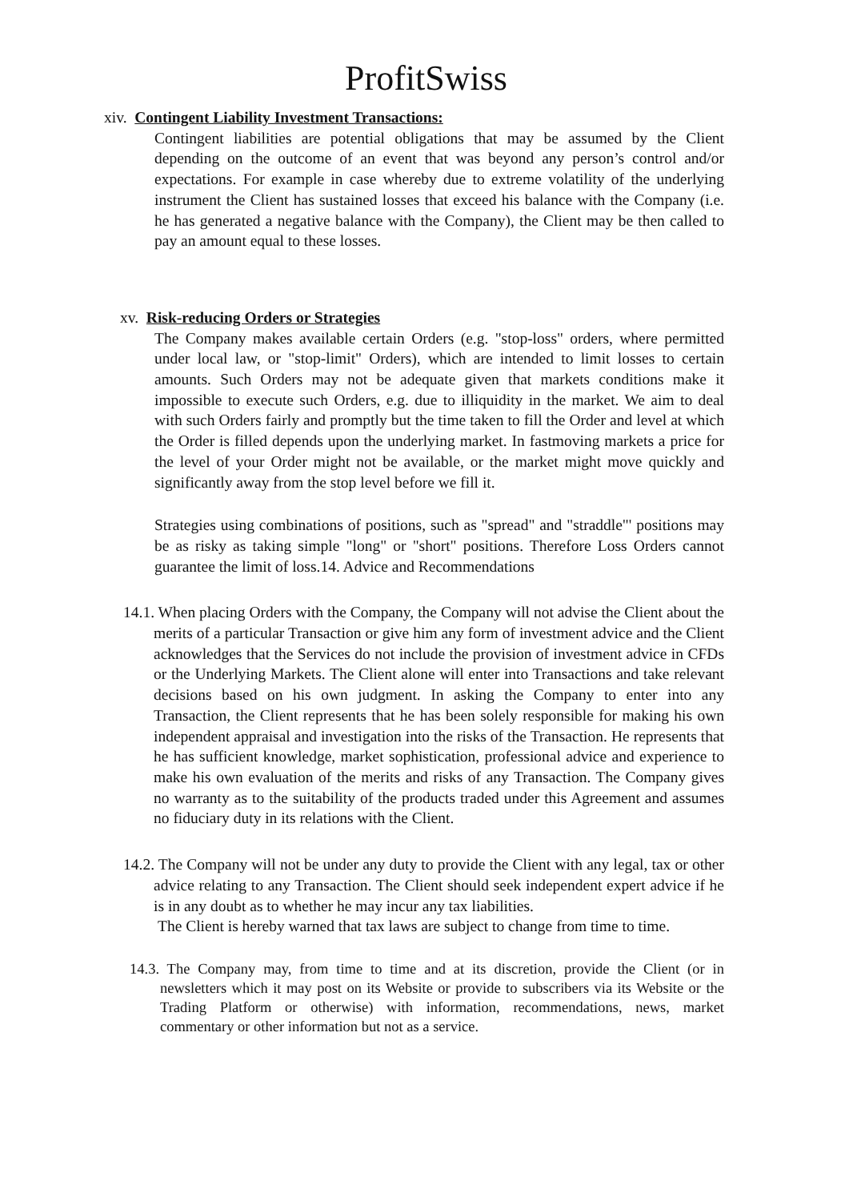ProfitSwiss
xiv. Contingent Liability Investment Transactions:
Contingent liabilities are potential obligations that may be assumed by the Client depending on the outcome of an event that was beyond any person’s control and/or expectations. For example in case whereby due to extreme volatility of the underlying instrument the Client has sustained losses that exceed his balance with the Company (i.e. he has generated a negative balance with the Company), the Client may be then called to pay an amount equal to these losses.
xv. Risk-reducing Orders or Strategies
The Company makes available certain Orders (e.g. "stop-loss" orders, where permitted under local law, or "stop-limit" Orders), which are intended to limit losses to certain amounts. Such Orders may not be adequate given that markets conditions make it impossible to execute such Orders, e.g. due to illiquidity in the market. We aim to deal with such Orders fairly and promptly but the time taken to fill the Order and level at which the Order is filled depends upon the underlying market. In fastmoving markets a price for the level of your Order might not be available, or the market might move quickly and significantly away from the stop level before we fill it.
Strategies using combinations of positions, such as "spread" and "straddle"' positions may be as risky as taking simple "long" or "short" positions. Therefore Loss Orders cannot guarantee the limit of loss.14. Advice and Recommendations
14.1. When placing Orders with the Company, the Company will not advise the Client about the merits of a particular Transaction or give him any form of investment advice and the Client acknowledges that the Services do not include the provision of investment advice in CFDs or the Underlying Markets. The Client alone will enter into Transactions and take relevant decisions based on his own judgment. In asking the Company to enter into any Transaction, the Client represents that he has been solely responsible for making his own independent appraisal and investigation into the risks of the Transaction. He represents that he has sufficient knowledge, market sophistication, professional advice and experience to make his own evaluation of the merits and risks of any Transaction. The Company gives no warranty as to the suitability of the products traded under this Agreement and assumes no fiduciary duty in its relations with the Client.
14.2. The Company will not be under any duty to provide the Client with any legal, tax or other advice relating to any Transaction. The Client should seek independent expert advice if he is in any doubt as to whether he may incur any tax liabilities.
The Client is hereby warned that tax laws are subject to change from time to time.
14.3. The Company may, from time to time and at its discretion, provide the Client (or in newsletters which it may post on its Website or provide to subscribers via its Website or the Trading Platform or otherwise) with information, recommendations, news, market commentary or other information but not as a service.